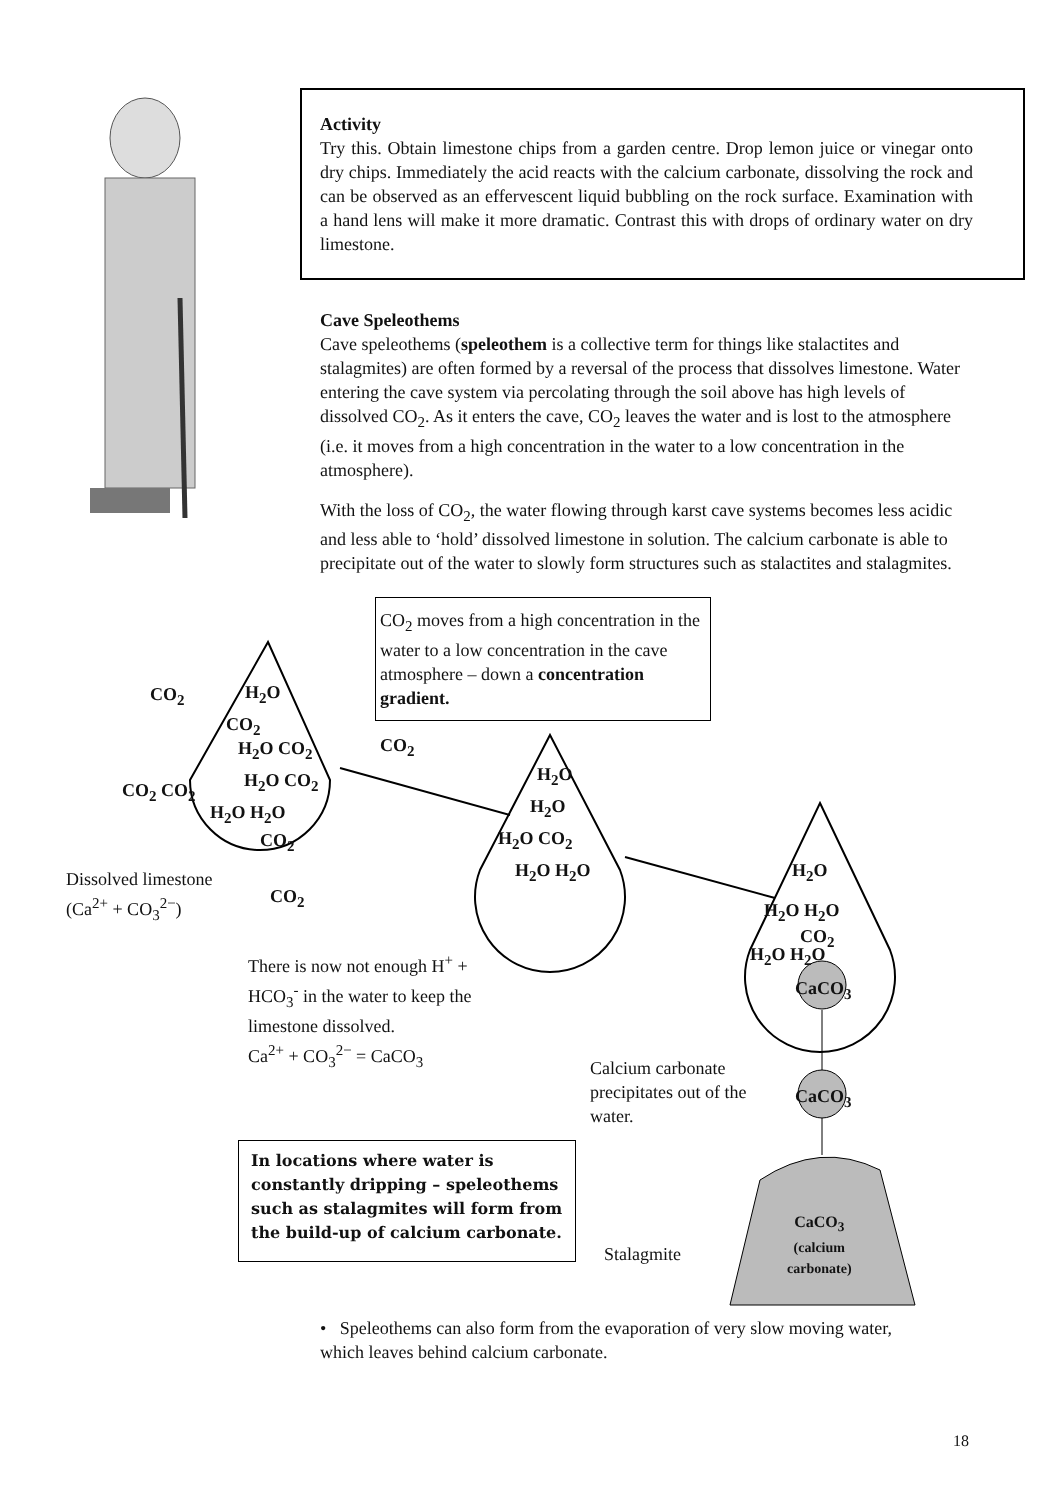Activity
Try this. Obtain limestone chips from a garden centre. Drop lemon juice or vinegar onto dry chips. Immediately the acid reacts with the calcium carbonate, dissolving the rock and can be observed as an effervescent liquid bubbling on the rock surface. Examination with a hand lens will make it more dramatic. Contrast this with drops of ordinary water on dry limestone.
Cave Speleothems
Cave speleothems (speleothem is a collective term for things like stalactites and stalagmites) are often formed by a reversal of the process that dissolves limestone. Water entering the cave system via percolating through the soil above has high levels of dissolved CO<sub>2</sub>. As it enters the cave, CO<sub>2</sub> leaves the water and is lost to the atmosphere (i.e. it moves from a high concentration in the water to a low concentration in the atmosphere).
With the loss of CO<sub>2</sub>, the water flowing through karst cave systems becomes less acidic and less able to ‘hold’ dissolved limestone in solution. The calcium carbonate is able to precipitate out of the water to slowly form structures such as stalactites and stalagmites.
CO<sub>2</sub> moves from a high concentration in the water to a low concentration in the cave atmosphere – down a concentration gradient.
CO<sub>2</sub> H<sub>2</sub>O
CO<sub>2</sub>
H<sub>2</sub>O CO<sub>2</sub> CO<sub>2</sub>
CO<sub>2</sub> CO<sub>2</sub> H<sub>2</sub>O CO<sub>2</sub>
H<sub>2</sub>O H<sub>2</sub>O
CO<sub>2</sub>
Dissolved limestone
(Ca<sup>2+</sup> + CO<sub>3</sub><sup>2−</sup>)
CO<sub>2</sub>
H<sub>2</sub>O
H<sub>2</sub>O
H<sub>2</sub>O CO<sub>2</sub>
H<sub>2</sub>O H<sub>2</sub>O H<sub>2</sub>O
H<sub>2</sub>O H<sub>2</sub>O
CO<sub>2</sub>
H<sub>2</sub>O H<sub>2</sub>O
CaCO<sub>3</sub>
There is now not enough H<sup>+</sup> + HCO<sub>3</sub><sup>-</sup> in the water to keep the limestone dissolved.
Ca<sup>2+</sup> + CO<sub>3</sub><sup>2−</sup> = CaCO<sub>3</sub>
Calcium carbonate precipitates out of the water.
CaCO<sub>3</sub>
In locations where water is constantly dripping – speleothems such as stalagmites will form from the build-up of calcium carbonate.
Stalagmite
CaCO<sub>3</sub>
(calcium
carbonate)
• Speleothems can also form from the evaporation of very slow moving water, which leaves behind calcium carbonate.
18